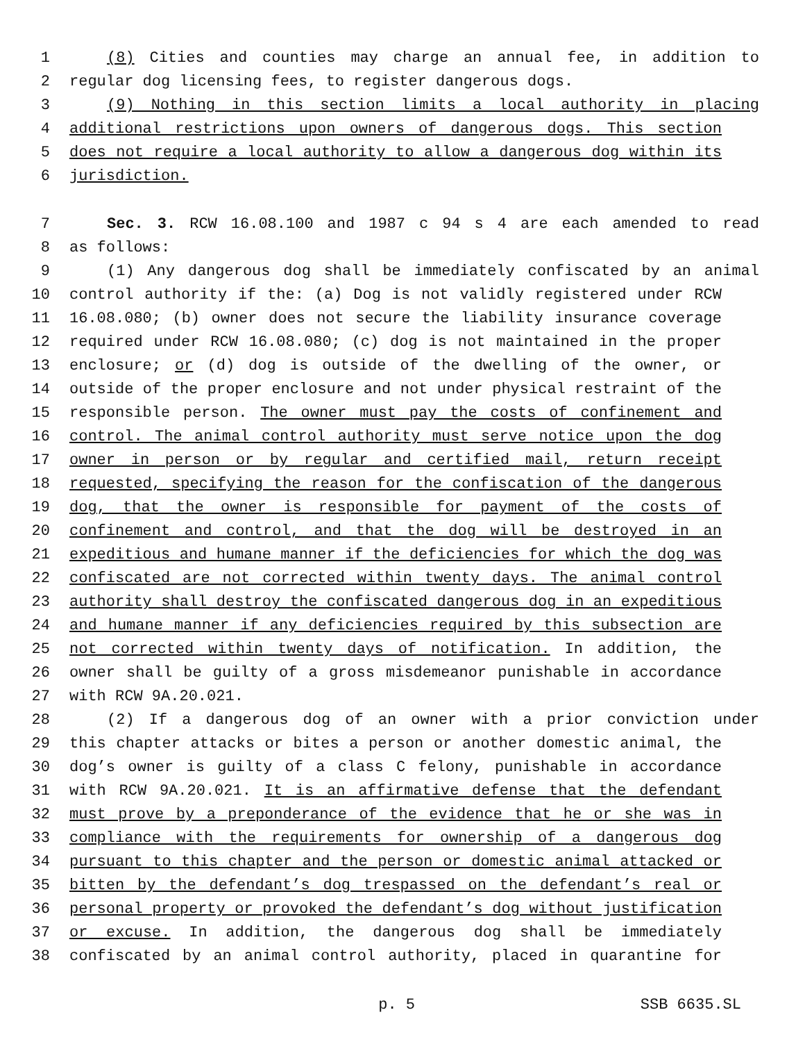1 (8) Cities and counties may charge an annual fee, in addition to
2 regular dog licensing fees, to register dangerous dogs.
3 (9) Nothing in this section limits a local authority in placing
4 additional restrictions upon owners of dangerous dogs. This section
5 does not require a local authority to allow a dangerous dog within its
6 jurisdiction.
7 Sec. 3. RCW 16.08.100 and 1987 c 94 s 4 are each amended to read
8 as follows:
9 (1) Any dangerous dog shall be immediately confiscated by an animal
10 control authority if the: (a) Dog is not validly registered under RCW
11 16.08.080; (b) owner does not secure the liability insurance coverage
12 required under RCW 16.08.080; (c) dog is not maintained in the proper
13 enclosure; or (d) dog is outside of the dwelling of the owner, or
14 outside of the proper enclosure and not under physical restraint of the
15 responsible person. The owner must pay the costs of confinement and
16 control. The animal control authority must serve notice upon the dog
17 owner in person or by regular and certified mail, return receipt
18 requested, specifying the reason for the confiscation of the dangerous
19 dog, that the owner is responsible for payment of the costs of
20 confinement and control, and that the dog will be destroyed in an
21 expeditious and humane manner if the deficiencies for which the dog was
22 confiscated are not corrected within twenty days. The animal control
23 authority shall destroy the confiscated dangerous dog in an expeditious
24 and humane manner if any deficiencies required by this subsection are
25 not corrected within twenty days of notification. In addition, the
26 owner shall be guilty of a gross misdemeanor punishable in accordance
27 with RCW 9A.20.021.
28 (2) If a dangerous dog of an owner with a prior conviction under
29 this chapter attacks or bites a person or another domestic animal, the
30 dog’s owner is guilty of a class C felony, punishable in accordance
31 with RCW 9A.20.021. It is an affirmative defense that the defendant
32 must prove by a preponderance of the evidence that he or she was in
33 compliance with the requirements for ownership of a dangerous dog
34 pursuant to this chapter and the person or domestic animal attacked or
35 bitten by the defendant’s dog trespassed on the defendant’s real or
36 personal property or provoked the defendant’s dog without justification
37 or excuse. In addition, the dangerous dog shall be immediately
38 confiscated by an animal control authority, placed in quarantine for
p. 5 SSB 6635.SL